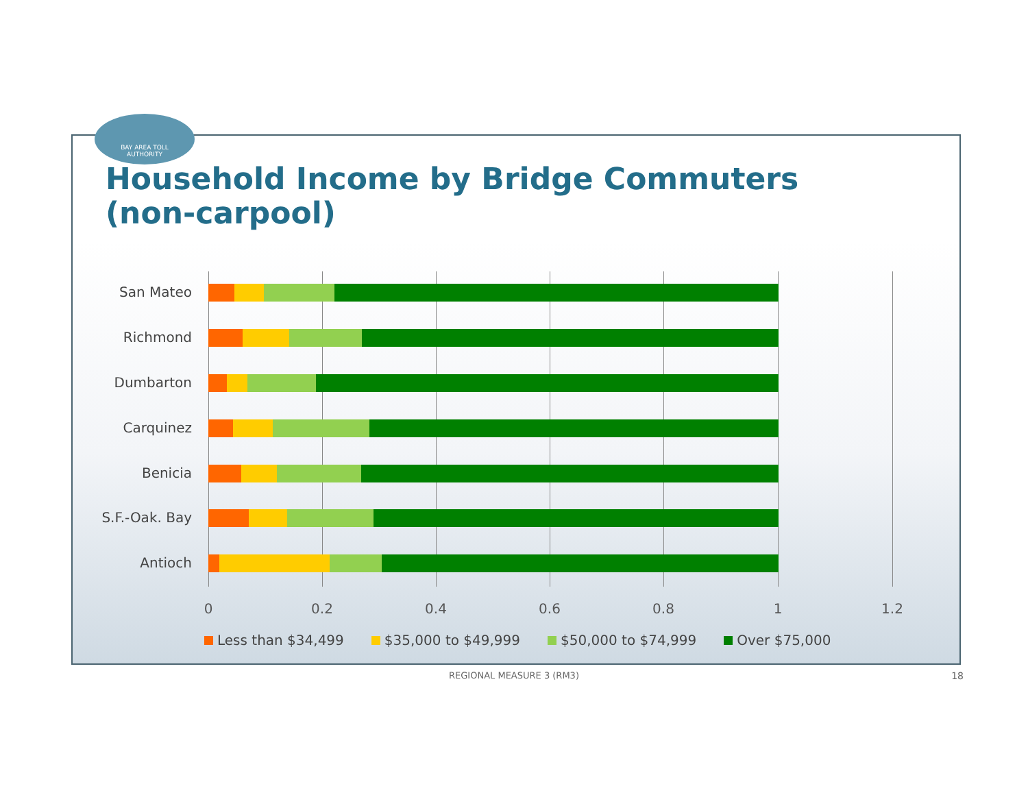BAY AREA TOLL
AUTHORITY
Household Income by Bridge Commuters
(non-carpool)
San Mateo
Richmond
Dumbarton
Carquinez
Benicia
S.F.-Oak. Bay
Antioch
0 0.2 0.4 0.6 0.8 1 1.2
Less than $34,499 $35,000 to $49,999 $50,000 to $74,999 Over $75,000
REGIONAL MEASURE 3 (RM3) 18